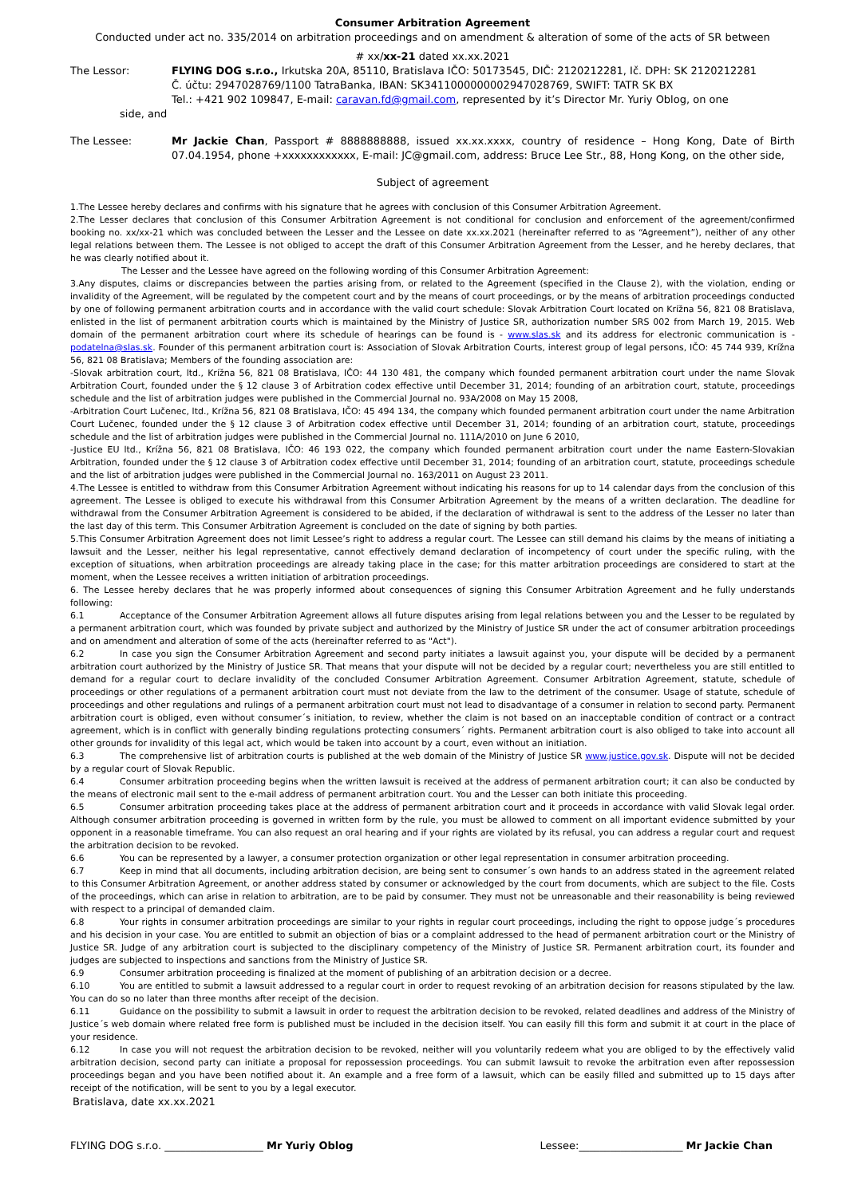Consumer Arbitration Agreement
Conducted under act no. 335/2014 on arbitration proceedings and on amendment & alteration of some of the acts of SR between
# xx/xx-21 dated xx.xx.2021
The Lessor: FLYING DOG s.r.o., Irkutska 20A, 85110, Bratislava IČO: 50173545, DIČ: 2120212281, Ič. DPH: SK 2120212281
Č. účtu: 2947028769/1100 TatraBanka, IBAN: SK3411000000002947028769, SWIFT: TATR SK BX
Tel.: +421 902 109847, E-mail: caravan.fd@gmail.com, represented by it’s Director Mr. Yuriy Oblog, on one
side, and
The Lessee: Mr Jackie Chan, Passport # 8888888888, issued xx.xx.xxxx, country of residence – Hong Kong, Date of Birth 07.04.1954, phone +xxxxxxxxxxxx, E-mail: JC@gmail.com, address: Bruce Lee Str., 88, Hong Kong, on the other side,
Subject of agreement
1.The Lessee hereby declares and confirms with his signature that he agrees with conclusion of this Consumer Arbitration Agreement.
2.The Lesser declares that conclusion of this Consumer Arbitration Agreement is not conditional for conclusion and enforcement of the agreement/confirmed booking no. xx/xx-21 which was concluded between the Lesser and the Lessee on date xx.xx.2021 (hereinafter referred to as “Agreement”), neither of any other legal relations between them. The Lessee is not obliged to accept the draft of this Consumer Arbitration Agreement from the Lesser, and he hereby declares, that he was clearly notified about it.
The Lesser and the Lessee have agreed on the following wording of this Consumer Arbitration Agreement:
3.Any disputes, claims or discrepancies between the parties arising from, or related to the Agreement (specified in the Clause 2), with the violation, ending or invalidity of the Agreement, will be regulated by the competent court and by the means of court proceedings, or by the means of arbitration proceedings conducted by one of following permanent arbitration courts and in accordance with the valid court schedule: Slovak Arbitration Court located on Krížna 56, 821 08 Bratislava, enlisted in the list of permanent arbitration courts which is maintained by the Ministry of Justice SR, authorization number SRS 002 from March 19, 2015. Web domain of the permanent arbitration court where its schedule of hearings can be found is - www.slas.sk and its address for electronic communication is - podatelna@slas.sk. Founder of this permanent arbitration court is: Association of Slovak Arbitration Courts, interest group of legal persons, IČO: 45 744 939, Krížna 56, 821 08 Bratislava; Members of the founding association are:
-Slovak arbitration court, ltd., Krížna 56, 821 08 Bratislava, IČO: 44 130 481, the company which founded permanent arbitration court under the name Slovak Arbitration Court, founded under the § 12 clause 3 of Arbitration codex effective until December 31, 2014; founding of an arbitration court, statute, proceedings schedule and the list of arbitration judges were published in the Commercial Journal no. 93A/2008 on May 15 2008,
-Arbitration Court Lučenec, ltd., Krížna 56, 821 08 Bratislava, IČO: 45 494 134, the company which founded permanent arbitration court under the name Arbitration Court Lučenec, founded under the § 12 clause 3 of Arbitration codex effective until December 31, 2014; founding of an arbitration court, statute, proceedings schedule and the list of arbitration judges were published in the Commercial Journal no. 111A/2010 on June 6 2010,
-Justice EU ltd., Krížna 56, 821 08 Bratislava, IČO: 46 193 022, the company which founded permanent arbitration court under the name Eastern-Slovakian Arbitration, founded under the § 12 clause 3 of Arbitration codex effective until December 31, 2014; founding of an arbitration court, statute, proceedings schedule and the list of arbitration judges were published in the Commercial Journal no. 163/2011 on August 23 2011.
4.The Lessee is entitled to withdraw from this Consumer Arbitration Agreement without indicating his reasons for up to 14 calendar days from the conclusion of this agreement. The Lessee is obliged to execute his withdrawal from this Consumer Arbitration Agreement by the means of a written declaration. The deadline for withdrawal from the Consumer Arbitration Agreement is considered to be abided, if the declaration of withdrawal is sent to the address of the Lesser no later than the last day of this term. This Consumer Arbitration Agreement is concluded on the date of signing by both parties.
5.This Consumer Arbitration Agreement does not limit Lessee’s right to address a regular court. The Lessee can still demand his claims by the means of initiating a lawsuit and the Lesser, neither his legal representative, cannot effectively demand declaration of incompetency of court under the specific ruling, with the exception of situations, when arbitration proceedings are already taking place in the case; for this matter arbitration proceedings are considered to start at the moment, when the Lessee receives a written initiation of arbitration proceedings.
6. The Lessee hereby declares that he was properly informed about consequences of signing this Consumer Arbitration Agreement and he fully understands following:
6.1 Acceptance of the Consumer Arbitration Agreement allows all future disputes arising from legal relations between you and the Lesser to be regulated by a permanent arbitration court, which was founded by private subject and authorized by the Ministry of Justice SR under the act of consumer arbitration proceedings and on amendment and alteration of some of the acts (hereinafter referred to as "Act").
6.2 In case you sign the Consumer Arbitration Agreement and second party initiates a lawsuit against you, your dispute will be decided by a permanent arbitration court authorized by the Ministry of Justice SR. That means that your dispute will not be decided by a regular court; nevertheless you are still entitled to demand for a regular court to declare invalidity of the concluded Consumer Arbitration Agreement. Consumer Arbitration Agreement, statute, schedule of proceedings or other regulations of a permanent arbitration court must not deviate from the law to the detriment of the consumer. Usage of statute, schedule of proceedings and other regulations and rulings of a permanent arbitration court must not lead to disadvantage of a consumer in relation to second party. Permanent arbitration court is obliged, even without consumer´s initiation, to review, whether the claim is not based on an inacceptable condition of contract or a contract agreement, which is in conflict with generally binding regulations protecting consumers´ rights. Permanent arbitration court is also obliged to take into account all other grounds for invalidity of this legal act, which would be taken into account by a court, even without an initiation.
6.3 The comprehensive list of arbitration courts is published at the web domain of the Ministry of Justice SR www.justice.gov.sk. Dispute will not be decided by a regular court of Slovak Republic.
6.4 Consumer arbitration proceeding begins when the written lawsuit is received at the address of permanent arbitration court; it can also be conducted by the means of electronic mail sent to the e-mail address of permanent arbitration court. You and the Lesser can both initiate this proceeding.
6.5 Consumer arbitration proceeding takes place at the address of permanent arbitration court and it proceeds in accordance with valid Slovak legal order. Although consumer arbitration proceeding is governed in written form by the rule, you must be allowed to comment on all important evidence submitted by your opponent in a reasonable timeframe. You can also request an oral hearing and if your rights are violated by its refusal, you can address a regular court and request the arbitration decision to be revoked.
6.6 You can be represented by a lawyer, a consumer protection organization or other legal representation in consumer arbitration proceeding.
6.7 Keep in mind that all documents, including arbitration decision, are being sent to consumer´s own hands to an address stated in the agreement related to this Consumer Arbitration Agreement, or another address stated by consumer or acknowledged by the court from documents, which are subject to the file. Costs of the proceedings, which can arise in relation to arbitration, are to be paid by consumer. They must not be unreasonable and their reasonability is being reviewed with respect to a principal of demanded claim.
6.8 Your rights in consumer arbitration proceedings are similar to your rights in regular court proceedings, including the right to oppose judge´s procedures and his decision in your case. You are entitled to submit an objection of bias or a complaint addressed to the head of permanent arbitration court or the Ministry of Justice SR. Judge of any arbitration court is subjected to the disciplinary competency of the Ministry of Justice SR. Permanent arbitration court, its founder and judges are subjected to inspections and sanctions from the Ministry of Justice SR.
6.9 Consumer arbitration proceeding is finalized at the moment of publishing of an arbitration decision or a decree.
6.10 You are entitled to submit a lawsuit addressed to a regular court in order to request revoking of an arbitration decision for reasons stipulated by the law. You can do so no later than three months after receipt of the decision.
6.11 Guidance on the possibility to submit a lawsuit in order to request the arbitration decision to be revoked, related deadlines and address of the Ministry of Justice´s web domain where related free form is published must be included in the decision itself. You can easily fill this form and submit it at court in the place of your residence.
6.12 In case you will not request the arbitration decision to be revoked, neither will you voluntarily redeem what you are obliged to by the effectively valid arbitration decision, second party can initiate a proposal for repossession proceedings. You can submit lawsuit to revoke the arbitration even after repossession proceedings began and you have been notified about it. An example and a free form of a lawsuit, which can be easily filled and submitted up to 15 days after receipt of the notification, will be sent to you by a legal executor.
Bratislava, date xx.xx.2021
FLYING DOG s.r.o. ___________________ Mr Yuriy Oblog
Lessee:____________________ Mr Jackie Chan